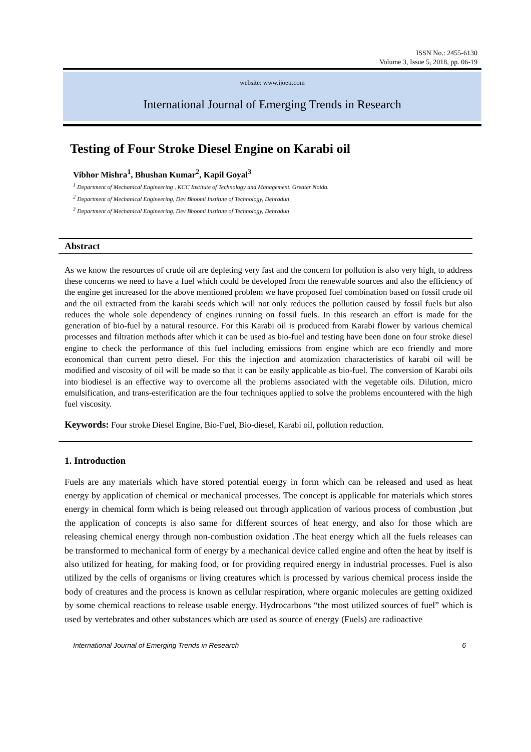ISSN No.: 2455-6130
Volume 3, Issue 5, 2018, pp. 06-19
website: www.ijoetr.com
International Journal of Emerging Trends in Research
Testing of Four Stroke Diesel Engine on Karabi oil
Vibhor Mishra<sup>1</sup>, Bhushan Kumar<sup>2</sup>, Kapil Goyal<sup>3</sup>
<sup>1</sup> Department of Mechanical Engineering , KCC Institute of Technology and Management, Greater Noida.
<sup>2</sup> Department of Mechanical Engineering, Dev Bhoomi Institute of Technology, Dehradun
<sup>3</sup> Department of Mechanical Engineering, Dev Bhoomi Institute of Technology, Dehradun
Abstract
As we know the resources of crude oil are depleting very fast and the concern for pollution is also very high, to address these concerns we need to have a fuel which could be developed from the renewable sources and also the efficiency of the engine get increased for the above mentioned problem we have proposed fuel combination based on fossil crude oil and the oil extracted from the karabi seeds which will not only reduces the pollution caused by fossil fuels but also reduces the whole sole dependency of engines running on fossil fuels. In this research an effort is made for the generation of bio-fuel by a natural resource. For this Karabi oil is produced from Karabi flower by various chemical processes and filtration methods after which it can be used as bio-fuel and testing have been done on four stroke diesel engine to check the performance of this fuel including emissions from engine which are eco friendly and more economical than current petro diesel. For this the injection and atomization characteristics of karabi oil will be modified and viscosity of oil will be made so that it can be easily applicable as bio-fuel. The conversion of Karabi oils into biodiesel is an effective way to overcome all the problems associated with the vegetable oils. Dilution, micro emulsification, and trans-esterification are the four techniques applied to solve the problems encountered with the high fuel viscosity.
Keywords: Four stroke Diesel Engine, Bio-Fuel, Bio-diesel, Karabi oil, pollution reduction.
1. Introduction
Fuels are any materials which have stored potential energy in form which can be released and used as heat energy by application of chemical or mechanical processes. The concept is applicable for materials which stores energy in chemical form which is being released out through application of various process of combustion ,but the application of concepts is also same for different sources of heat energy, and also for those which are releasing chemical energy through non-combustion oxidation .The heat energy which all the fuels releases can be transformed to mechanical form of energy by a mechanical device called engine and often the heat by itself is also utilized for heating, for making food, or for providing required energy in industrial processes. Fuel is also utilized by the cells of organisms or living creatures which is processed by various chemical process inside the body of creatures and the process is known as cellular respiration, where organic molecules are getting oxidized by some chemical reactions to release usable energy. Hydrocarbons “the most utilized sources of fuel” which is used by vertebrates and other substances which are used as source of energy (Fuels) are radioactive
International Journal of Emerging Trends in Research 6